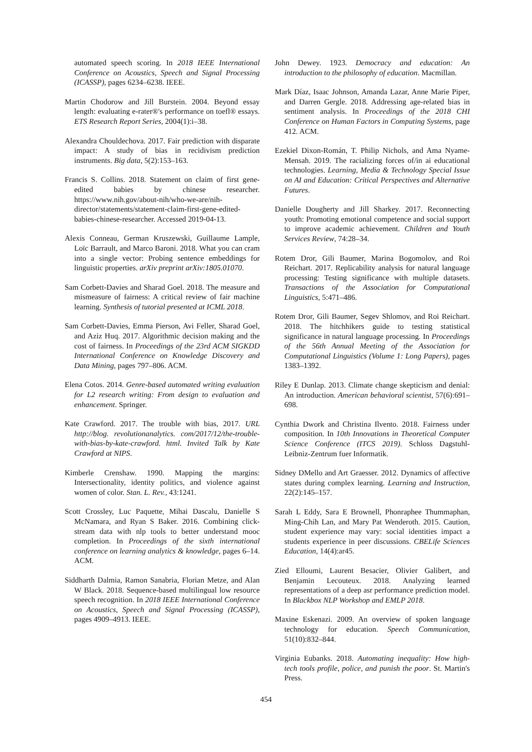automated speech scoring. In 2018 IEEE International Conference on Acoustics, Speech and Signal Processing (ICASSP), pages 6234–6238. IEEE.
Martin Chodorow and Jill Burstein. 2004. Beyond essay length: evaluating e-rater®'s performance on toefl® essays. ETS Research Report Series, 2004(1):i–38.
Alexandra Chouldechova. 2017. Fair prediction with disparate impact: A study of bias in recidivism prediction instruments. Big data, 5(2):153–163.
Francis S. Collins. 2018. Statement on claim of first gene-edited babies by chinese researcher. https://www.nih.gov/about-nih/who-we-are/nih-director/statements/statement-claim-first-gene-edited-babies-chinese-researcher. Accessed 2019-04-13.
Alexis Conneau, German Kruszewski, Guillaume Lample, Loïc Barrault, and Marco Baroni. 2018. What you can cram into a single vector: Probing sentence embeddings for linguistic properties. arXiv preprint arXiv:1805.01070.
Sam Corbett-Davies and Sharad Goel. 2018. The measure and mismeasure of fairness: A critical review of fair machine learning. Synthesis of tutorial presented at ICML 2018.
Sam Corbett-Davies, Emma Pierson, Avi Feller, Sharad Goel, and Aziz Huq. 2017. Algorithmic decision making and the cost of fairness. In Proceedings of the 23rd ACM SIGKDD International Conference on Knowledge Discovery and Data Mining, pages 797–806. ACM.
Elena Cotos. 2014. Genre-based automated writing evaluation for L2 research writing: From design to evaluation and enhancement. Springer.
Kate Crawford. 2017. The trouble with bias, 2017. URL http://blog. revolutionanalytics. com/2017/12/the-trouble-with-bias-by-kate-crawford. html. Invited Talk by Kate Crawford at NIPS.
Kimberle Crenshaw. 1990. Mapping the margins: Intersectionality, identity politics, and violence against women of color. Stan. L. Rev., 43:1241.
Scott Crossley, Luc Paquette, Mihai Dascalu, Danielle S McNamara, and Ryan S Baker. 2016. Combining click-stream data with nlp tools to better understand mooc completion. In Proceedings of the sixth international conference on learning analytics & knowledge, pages 6–14. ACM.
Siddharth Dalmia, Ramon Sanabria, Florian Metze, and Alan W Black. 2018. Sequence-based multilingual low resource speech recognition. In 2018 IEEE International Conference on Acoustics, Speech and Signal Processing (ICASSP), pages 4909–4913. IEEE.
John Dewey. 1923. Democracy and education: An introduction to the philosophy of education. Macmillan.
Mark Díaz, Isaac Johnson, Amanda Lazar, Anne Marie Piper, and Darren Gergle. 2018. Addressing age-related bias in sentiment analysis. In Proceedings of the 2018 CHI Conference on Human Factors in Computing Systems, page 412. ACM.
Ezekiel Dixon-Román, T. Philip Nichols, and Ama Nyame-Mensah. 2019. The racializing forces of/in ai educational technologies. Learning, Media & Technology Special Issue on AI and Education: Critical Perspectives and Alternative Futures.
Danielle Dougherty and Jill Sharkey. 2017. Reconnecting youth: Promoting emotional competence and social support to improve academic achievement. Children and Youth Services Review, 74:28–34.
Rotem Dror, Gili Baumer, Marina Bogomolov, and Roi Reichart. 2017. Replicability analysis for natural language processing: Testing significance with multiple datasets. Transactions of the Association for Computational Linguistics, 5:471–486.
Rotem Dror, Gili Baumer, Segev Shlomov, and Roi Reichart. 2018. The hitchhikers guide to testing statistical significance in natural language processing. In Proceedings of the 56th Annual Meeting of the Association for Computational Linguistics (Volume 1: Long Papers), pages 1383–1392.
Riley E Dunlap. 2013. Climate change skepticism and denial: An introduction. American behavioral scientist, 57(6):691–698.
Cynthia Dwork and Christina Ilvento. 2018. Fairness under composition. In 10th Innovations in Theoretical Computer Science Conference (ITCS 2019). Schloss Dagstuhl-Leibniz-Zentrum fuer Informatik.
Sidney DMello and Art Graesser. 2012. Dynamics of affective states during complex learning. Learning and Instruction, 22(2):145–157.
Sarah L Eddy, Sara E Brownell, Phonraphee Thummaphan, Ming-Chih Lan, and Mary Pat Wenderoth. 2015. Caution, student experience may vary: social identities impact a students experience in peer discussions. CBELife Sciences Education, 14(4):ar45.
Zied Elloumi, Laurent Besacier, Olivier Galibert, and Benjamin Lecouteux. 2018. Analyzing learned representations of a deep asr performance prediction model. In Blackbox NLP Workshop and EMLP 2018.
Maxine Eskenazi. 2009. An overview of spoken language technology for education. Speech Communication, 51(10):832–844.
Virginia Eubanks. 2018. Automating inequality: How high-tech tools profile, police, and punish the poor. St. Martin's Press.
454